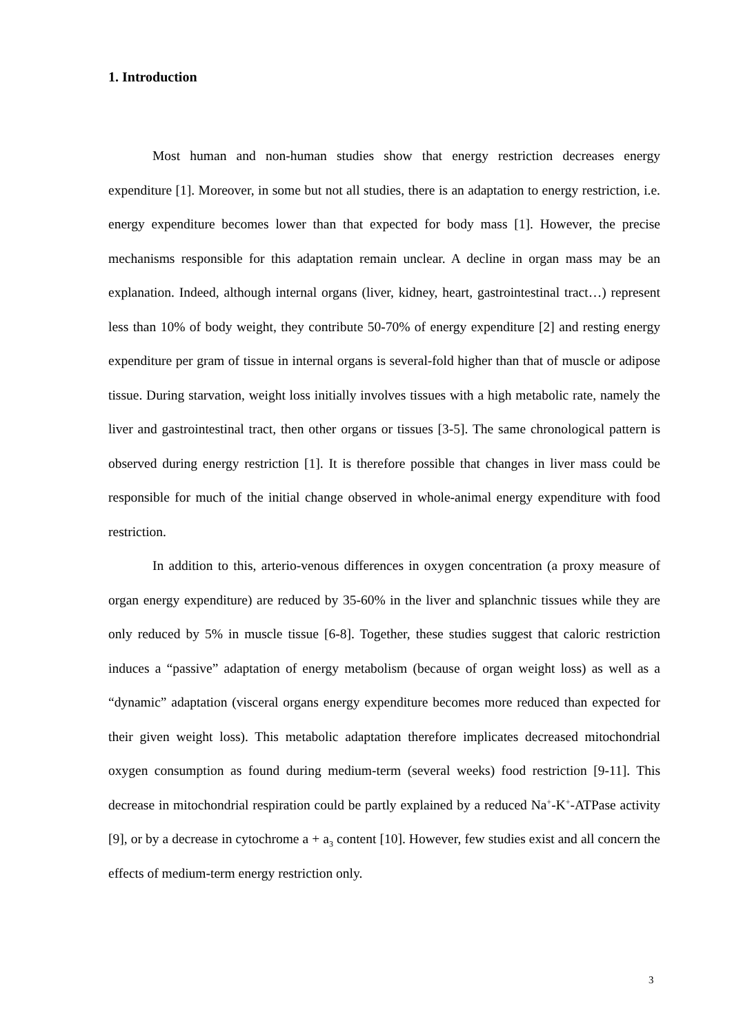1. Introduction
Most human and non-human studies show that energy restriction decreases energy expenditure [1]. Moreover, in some but not all studies, there is an adaptation to energy restriction, i.e. energy expenditure becomes lower than that expected for body mass [1]. However, the precise mechanisms responsible for this adaptation remain unclear. A decline in organ mass may be an explanation. Indeed, although internal organs (liver, kidney, heart, gastrointestinal tract…) represent less than 10% of body weight, they contribute 50-70% of energy expenditure [2] and resting energy expenditure per gram of tissue in internal organs is several-fold higher than that of muscle or adipose tissue. During starvation, weight loss initially involves tissues with a high metabolic rate, namely the liver and gastrointestinal tract, then other organs or tissues [3-5]. The same chronological pattern is observed during energy restriction [1]. It is therefore possible that changes in liver mass could be responsible for much of the initial change observed in whole-animal energy expenditure with food restriction.
In addition to this, arterio-venous differences in oxygen concentration (a proxy measure of organ energy expenditure) are reduced by 35-60% in the liver and splanchnic tissues while they are only reduced by 5% in muscle tissue [6-8]. Together, these studies suggest that caloric restriction induces a “passive” adaptation of energy metabolism (because of organ weight loss) as well as a “dynamic” adaptation (visceral organs energy expenditure becomes more reduced than expected for their given weight loss). This metabolic adaptation therefore implicates decreased mitochondrial oxygen consumption as found during medium-term (several weeks) food restriction [9-11]. This decrease in mitochondrial respiration could be partly explained by a reduced Na<sup>+</sup>-K<sup>+</sup>-ATPase activity [9], or by a decrease in cytochrome a + a<sub>3</sub> content [10]. However, few studies exist and all concern the effects of medium-term energy restriction only.
3